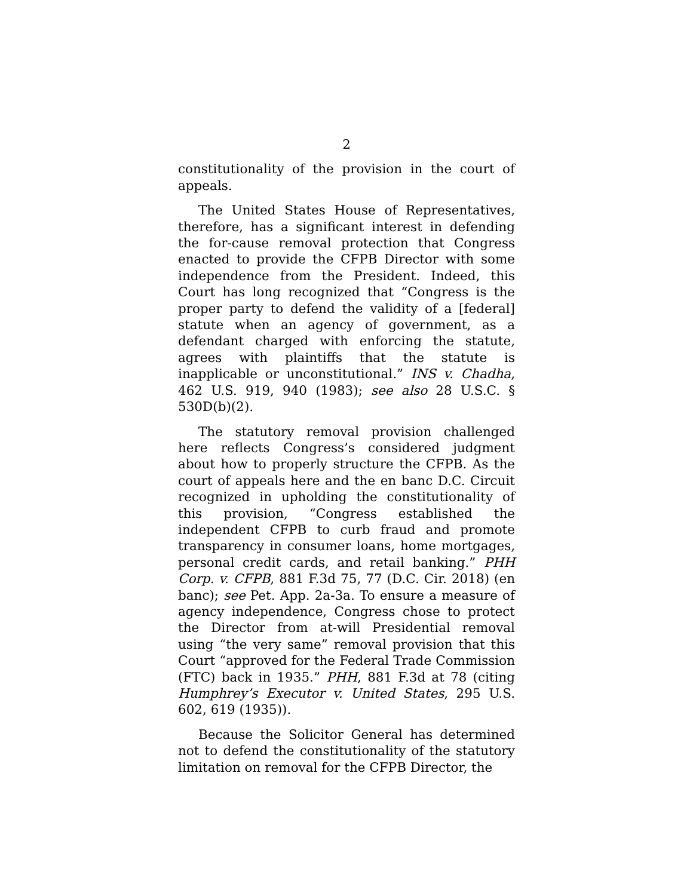2
constitutionality of the provision in the court of appeals.
The United States House of Representatives, therefore, has a significant interest in defending the for-cause removal protection that Congress enacted to provide the CFPB Director with some independence from the President. Indeed, this Court has long recognized that “Congress is the proper party to defend the validity of a [federal] statute when an agency of government, as a defendant charged with enforcing the statute, agrees with plaintiffs that the statute is inapplicable or unconstitutional.” INS v. Chadha, 462 U.S. 919, 940 (1983); see also 28 U.S.C. § 530D(b)(2).
The statutory removal provision challenged here reflects Congress’s considered judgment about how to properly structure the CFPB. As the court of appeals here and the en banc D.C. Circuit recognized in upholding the constitutionality of this provision, “Congress established the independent CFPB to curb fraud and promote transparency in consumer loans, home mortgages, personal credit cards, and retail banking.” PHH Corp. v. CFPB, 881 F.3d 75, 77 (D.C. Cir. 2018) (en banc); see Pet. App. 2a-3a. To ensure a measure of agency independence, Congress chose to protect the Director from at-will Presidential removal using “the very same” removal provision that this Court “approved for the Federal Trade Commission (FTC) back in 1935.” PHH, 881 F.3d at 78 (citing Humphrey’s Executor v. United States, 295 U.S. 602, 619 (1935)).
Because the Solicitor General has determined not to defend the constitutionality of the statutory limitation on removal for the CFPB Director, the